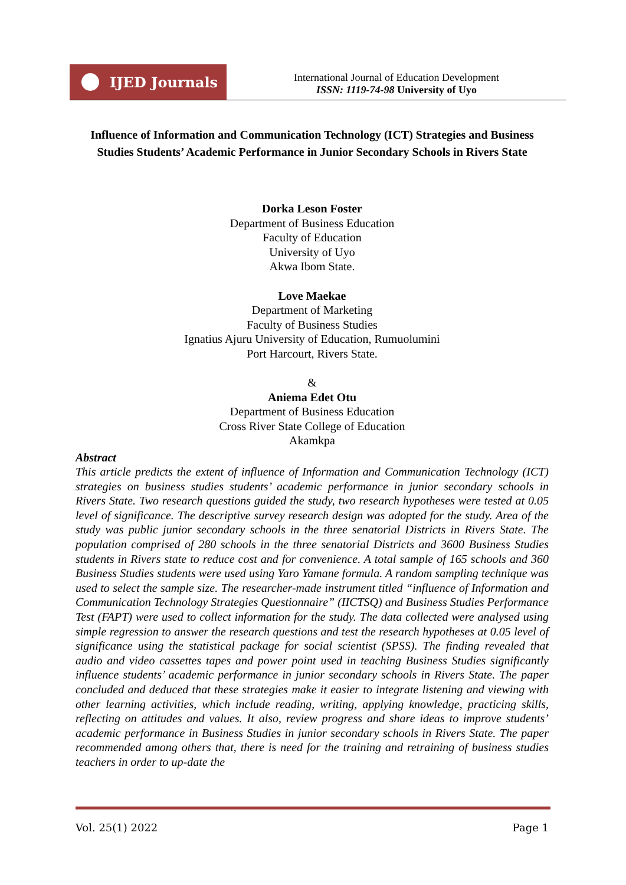IJED Journals
International Journal of Education Development
ISSN: 1119-74-98 University of Uyo
Influence of Information and Communication Technology (ICT) Strategies and Business Studies Students’ Academic Performance in Junior Secondary Schools in Rivers State
Dorka Leson Foster
Department of Business Education
Faculty of Education
University of Uyo
Akwa Ibom State.
Love Maekae
Department of Marketing
Faculty of Business Studies
Ignatius Ajuru University of Education, Rumuolumini
Port Harcourt, Rivers State.
&
Aniema Edet Otu
Department of Business Education
Cross River State College of Education
Akamkpa
Abstract
This article predicts the extent of influence of Information and Communication Technology (ICT) strategies on business studies students’ academic performance in junior secondary schools in Rivers State. Two research questions guided the study, two research hypotheses were tested at 0.05 level of significance. The descriptive survey research design was adopted for the study. Area of the study was public junior secondary schools in the three senatorial Districts in Rivers State. The population comprised of 280 schools in the three senatorial Districts and 3600 Business Studies students in Rivers state to reduce cost and for convenience. A total sample of 165 schools and 360 Business Studies students were used using Yaro Yamane formula. A random sampling technique was used to select the sample size. The researcher-made instrument titled “influence of Information and Communication Technology Strategies Questionnaire” (IICTSQ) and Business Studies Performance Test (FAPT) were used to collect information for the study. The data collected were analysed using simple regression to answer the research questions and test the research hypotheses at 0.05 level of significance using the statistical package for social scientist (SPSS). The finding revealed that audio and video cassettes tapes and power point used in teaching Business Studies significantly influence students’ academic performance in junior secondary schools in Rivers State. The paper concluded and deduced that these strategies make it easier to integrate listening and viewing with other learning activities, which include reading, writing, applying knowledge, practicing skills, reflecting on attitudes and values. It also, review progress and share ideas to improve students’ academic performance in Business Studies in junior secondary schools in Rivers State. The paper recommended among others that, there is need for the training and retraining of business studies teachers in order to up-date the
Vol. 25(1) 2022 Page 1